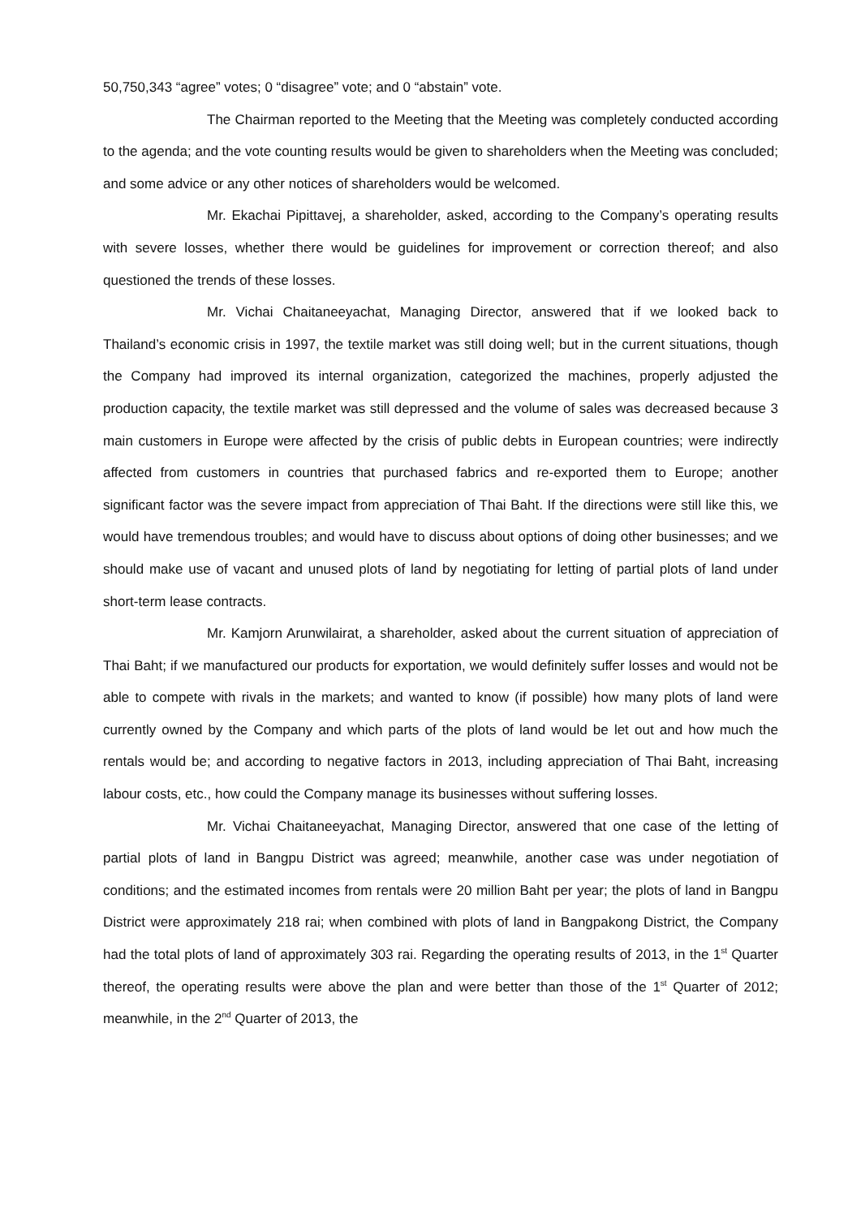50,750,343 “agree” votes; 0 “disagree” vote; and 0 “abstain” vote.
The Chairman reported to the Meeting that the Meeting was completely conducted according to the agenda; and the vote counting results would be given to shareholders when the Meeting was concluded; and some advice or any other notices of shareholders would be welcomed.
Mr. Ekachai Pipittavej, a shareholder, asked, according to the Company’s operating results with severe losses, whether there would be guidelines for improvement or correction thereof; and also questioned the trends of these losses.
Mr. Vichai Chaitaneeyachat, Managing Director, answered that if we looked back to Thailand’s economic crisis in 1997, the textile market was still doing well; but in the current situations, though the Company had improved its internal organization, categorized the machines, properly adjusted the production capacity, the textile market was still depressed and the volume of sales was decreased because 3 main customers in Europe were affected by the crisis of public debts in European countries; were indirectly affected from customers in countries that purchased fabrics and re-exported them to Europe; another significant factor was the severe impact from appreciation of Thai Baht. If the directions were still like this, we would have tremendous troubles; and would have to discuss about options of doing other businesses; and we should make use of vacant and unused plots of land by negotiating for letting of partial plots of land under short-term lease contracts.
Mr. Kamjorn Arunwilairat, a shareholder, asked about the current situation of appreciation of Thai Baht; if we manufactured our products for exportation, we would definitely suffer losses and would not be able to compete with rivals in the markets; and wanted to know (if possible) how many plots of land were currently owned by the Company and which parts of the plots of land would be let out and how much the rentals would be; and according to negative factors in 2013, including appreciation of Thai Baht, increasing labour costs, etc., how could the Company manage its businesses without suffering losses.
Mr. Vichai Chaitaneeyachat, Managing Director, answered that one case of the letting of partial plots of land in Bangpu District was agreed; meanwhile, another case was under negotiation of conditions; and the estimated incomes from rentals were 20 million Baht per year; the plots of land in Bangpu District were approximately 218 rai; when combined with plots of land in Bangpakong District, the Company had the total plots of land of approximately 303 rai. Regarding the operating results of 2013, in the 1<sup>st</sup> Quarter thereof, the operating results were above the plan and were better than those of the 1<sup>st</sup> Quarter of 2012; meanwhile, in the 2<sup>nd</sup> Quarter of 2013, the